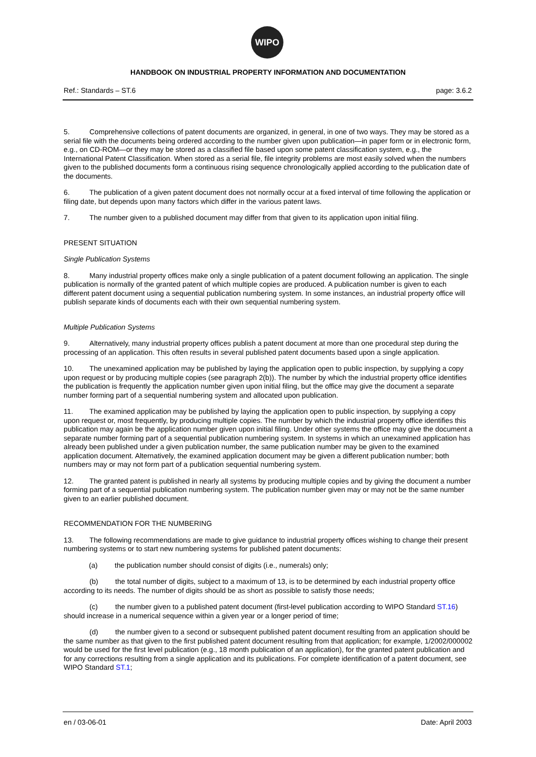WIPO
HANDBOOK ON INDUSTRIAL PROPERTY INFORMATION AND DOCUMENTATION
Ref.: Standards – ST.6 page: 3.6.2
5. Comprehensive collections of patent documents are organized, in general, in one of two ways. They may be stored as a serial file with the documents being ordered according to the number given upon publication—in paper form or in electronic form, e.g., on CD-ROM—or they may be stored as a classified file based upon some patent classification system, e.g., the International Patent Classification. When stored as a serial file, file integrity problems are most easily solved when the numbers given to the published documents form a continuous rising sequence chronologically applied according to the publication date of the documents.
6. The publication of a given patent document does not normally occur at a fixed interval of time following the application or filing date, but depends upon many factors which differ in the various patent laws.
7. The number given to a published document may differ from that given to its application upon initial filing.
PRESENT SITUATION
Single Publication Systems
8. Many industrial property offices make only a single publication of a patent document following an application. The single publication is normally of the granted patent of which multiple copies are produced. A publication number is given to each different patent document using a sequential publication numbering system. In some instances, an industrial property office will publish separate kinds of documents each with their own sequential numbering system.
Multiple Publication Systems
9. Alternatively, many industrial property offices publish a patent document at more than one procedural step during the processing of an application. This often results in several published patent documents based upon a single application.
10. The unexamined application may be published by laying the application open to public inspection, by supplying a copy upon request or by producing multiple copies (see paragraph 2(b)). The number by which the industrial property office identifies the publication is frequently the application number given upon initial filing, but the office may give the document a separate number forming part of a sequential numbering system and allocated upon publication.
11. The examined application may be published by laying the application open to public inspection, by supplying a copy upon request or, most frequently, by producing multiple copies. The number by which the industrial property office identifies this publication may again be the application number given upon initial filing. Under other systems the office may give the document a separate number forming part of a sequential publication numbering system. In systems in which an unexamined application has already been published under a given publication number, the same publication number may be given to the examined application document. Alternatively, the examined application document may be given a different publication number; both numbers may or may not form part of a publication sequential numbering system.
12. The granted patent is published in nearly all systems by producing multiple copies and by giving the document a number forming part of a sequential publication numbering system. The publication number given may or may not be the same number given to an earlier published document.
RECOMMENDATION FOR THE NUMBERING
13. The following recommendations are made to give guidance to industrial property offices wishing to change their present numbering systems or to start new numbering systems for published patent documents:
(a) the publication number should consist of digits (i.e., numerals) only;
(b) the total number of digits, subject to a maximum of 13, is to be determined by each industrial property office according to its needs. The number of digits should be as short as possible to satisfy those needs;
(c) the number given to a published patent document (first-level publication according to WIPO Standard ST.16) should increase in a numerical sequence within a given year or a longer period of time;
(d) the number given to a second or subsequent published patent document resulting from an application should be the same number as that given to the first published patent document resulting from that application; for example, 1/2002/000002 would be used for the first level publication (e.g., 18 month publication of an application), for the granted patent publication and for any corrections resulting from a single application and its publications. For complete identification of a patent document, see WIPO Standard ST.1;
en / 03-06-01 Date: April 2003